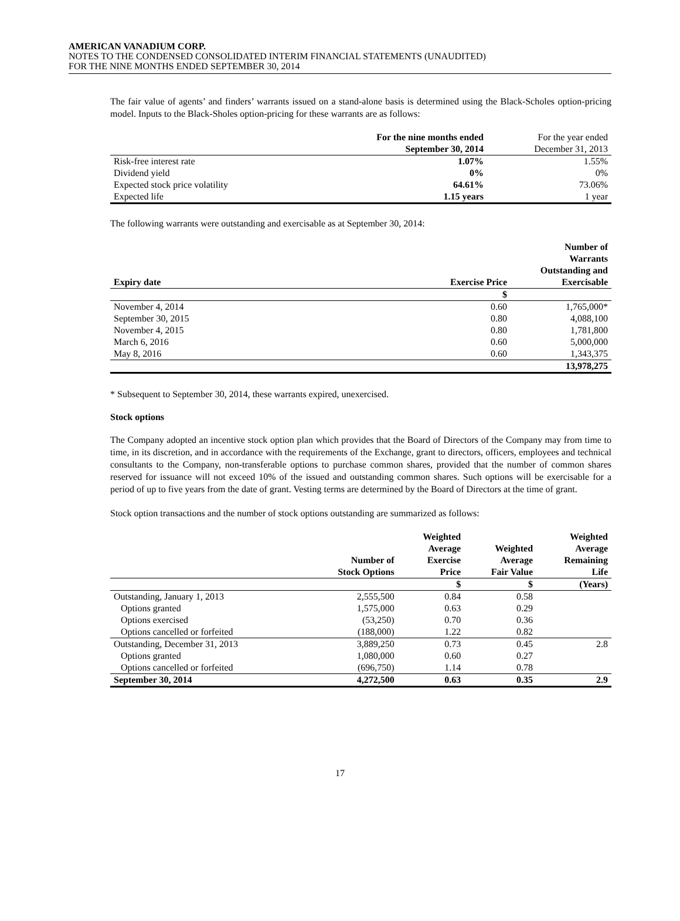AMERICAN VANADIUM CORP.
NOTES TO THE CONDENSED CONSOLIDATED INTERIM FINANCIAL STATEMENTS (UNAUDITED)
FOR THE NINE MONTHS ENDED SEPTEMBER 30, 2014
The fair value of agents’ and finders’ warrants issued on a stand-alone basis is determined using the Black-Scholes option-pricing model. Inputs to the Black-Sholes option-pricing for these warrants are as follows:
| | For the nine months ended September 30, 2014 | For the year ended December 31, 2013 |
| --- | --- | --- |
| Risk-free interest rate | 1.07% | 1.55% |
| Dividend yield | 0% | 0% |
| Expected stock price volatility | 64.61% | 73.06% |
| Expected life | 1.15 years | 1 year |
The following warrants were outstanding and exercisable as at September 30, 2014:
| Expiry date | Exercise Price | Number of Warrants Outstanding and Exercisable |
| --- | --- | --- |
| | $ | |
| November 4, 2014 | 0.60 | 1,765,000* |
| September 30, 2015 | 0.80 | 4,088,100 |
| November 4, 2015 | 0.80 | 1,781,800 |
| March 6, 2016 | 0.60 | 5,000,000 |
| May 8, 2016 | 0.60 | 1,343,375 |
| | | 13,978,275 |
* Subsequent to September 30, 2014, these warrants expired, unexercised.
Stock options
The Company adopted an incentive stock option plan which provides that the Board of Directors of the Company may from time to time, in its discretion, and in accordance with the requirements of the Exchange, grant to directors, officers, employees and technical consultants to the Company, non-transferable options to purchase common shares, provided that the number of common shares reserved for issuance will not exceed 10% of the issued and outstanding common shares. Such options will be exercisable for a period of up to five years from the date of grant. Vesting terms are determined by the Board of Directors at the time of grant.
Stock option transactions and the number of stock options outstanding are summarized as follows:
| | Number of Stock Options | Weighted Average Exercise Price | Weighted Average Fair Value | Weighted Average Remaining Life |
| --- | --- | --- | --- | --- |
| | | $ | $ | (Years) |
| Outstanding, January 1, 2013 | 2,555,500 | 0.84 | 0.58 | |
| Options granted | 1,575,000 | 0.63 | 0.29 | |
| Options exercised | (53,250) | 0.70 | 0.36 | |
| Options cancelled or forfeited | (188,000) | 1.22 | 0.82 | |
| Outstanding, December 31, 2013 | 3,889,250 | 0.73 | 0.45 | 2.8 |
| Options granted | 1,080,000 | 0.60 | 0.27 | |
| Options cancelled or forfeited | (696,750) | 1.14 | 0.78 | |
| September 30, 2014 | 4,272,500 | 0.63 | 0.35 | 2.9 |
17